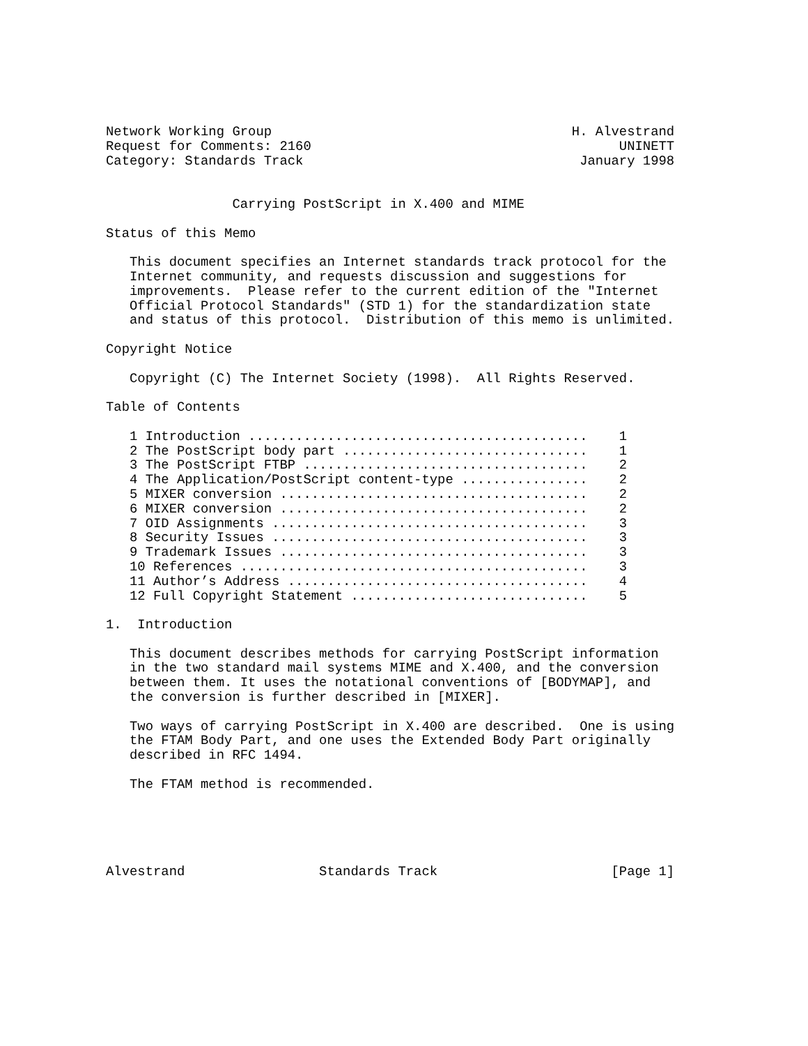Network Working Group                                      H. Alvestrand
Request for Comments: 2160                                       UNINETT
Category: Standards Track                                   January 1998


                Carrying PostScript in X.400 and MIME

Status of this Memo

   This document specifies an Internet standards track protocol for the
   Internet community, and requests discussion and suggestions for
   improvements.  Please refer to the current edition of the "Internet
   Official Protocol Standards" (STD 1) for the standardization state
   and status of this protocol.  Distribution of this memo is unlimited.

Copyright Notice

   Copyright (C) The Internet Society (1998).  All Rights Reserved.

Table of Contents

   1 Introduction ...........................................    1
   2 The PostScript body part ...............................    1
   3 The PostScript FTBP ....................................    2
   4 The Application/PostScript content-type ................    2
   5 MIXER conversion .......................................    2
   6 MIXER conversion .......................................    2
   7 OID Assignments ........................................    3
   8 Security Issues ........................................    3
   9 Trademark Issues .......................................    3
   10 References ............................................    3
   11 Author’s Address ......................................    4
   12 Full Copyright Statement ..............................    5

1.  Introduction

   This document describes methods for carrying PostScript information
   in the two standard mail systems MIME and X.400, and the conversion
   between them. It uses the notational conventions of [BODYMAP], and
   the conversion is further described in [MIXER].

   Two ways of carrying PostScript in X.400 are described.  One is using
   the FTAM Body Part, and one uses the Extended Body Part originally
   described in RFC 1494.

   The FTAM method is recommended.





Alvestrand                 Standards Track                      [Page 1]